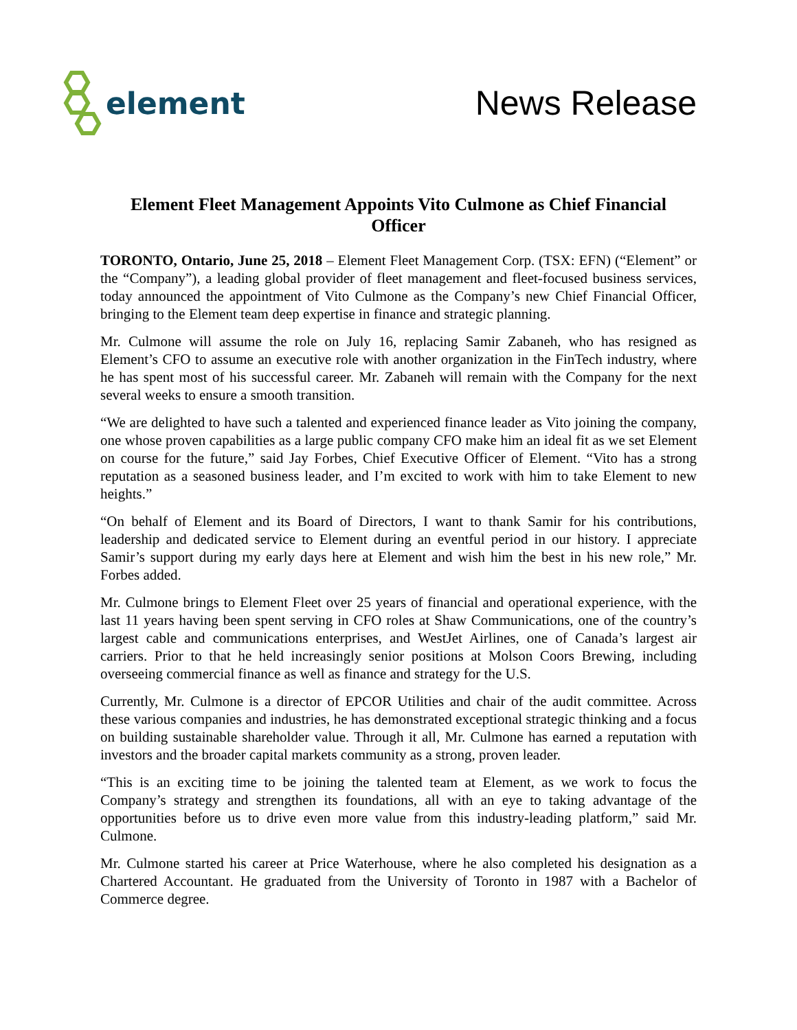element News Release
Element Fleet Management Appoints Vito Culmone as Chief Financial Officer
TORONTO, Ontario, June 25, 2018 – Element Fleet Management Corp. (TSX: EFN) (“Element” or the “Company”), a leading global provider of fleet management and fleet-focused business services, today announced the appointment of Vito Culmone as the Company’s new Chief Financial Officer, bringing to the Element team deep expertise in finance and strategic planning.
Mr. Culmone will assume the role on July 16, replacing Samir Zabaneh, who has resigned as Element’s CFO to assume an executive role with another organization in the FinTech industry, where he has spent most of his successful career. Mr. Zabaneh will remain with the Company for the next several weeks to ensure a smooth transition.
“We are delighted to have such a talented and experienced finance leader as Vito joining the company, one whose proven capabilities as a large public company CFO make him an ideal fit as we set Element on course for the future,” said Jay Forbes, Chief Executive Officer of Element. “Vito has a strong reputation as a seasoned business leader, and I’m excited to work with him to take Element to new heights.”
“On behalf of Element and its Board of Directors, I want to thank Samir for his contributions, leadership and dedicated service to Element during an eventful period in our history. I appreciate Samir’s support during my early days here at Element and wish him the best in his new role,” Mr. Forbes added.
Mr. Culmone brings to Element Fleet over 25 years of financial and operational experience, with the last 11 years having been spent serving in CFO roles at Shaw Communications, one of the country’s largest cable and communications enterprises, and WestJet Airlines, one of Canada’s largest air carriers. Prior to that he held increasingly senior positions at Molson Coors Brewing, including overseeing commercial finance as well as finance and strategy for the U.S.
Currently, Mr. Culmone is a director of EPCOR Utilities and chair of the audit committee. Across these various companies and industries, he has demonstrated exceptional strategic thinking and a focus on building sustainable shareholder value. Through it all, Mr. Culmone has earned a reputation with investors and the broader capital markets community as a strong, proven leader.
“This is an exciting time to be joining the talented team at Element, as we work to focus the Company’s strategy and strengthen its foundations, all with an eye to taking advantage of the opportunities before us to drive even more value from this industry-leading platform,” said Mr. Culmone.
Mr. Culmone started his career at Price Waterhouse, where he also completed his designation as a Chartered Accountant. He graduated from the University of Toronto in 1987 with a Bachelor of Commerce degree.